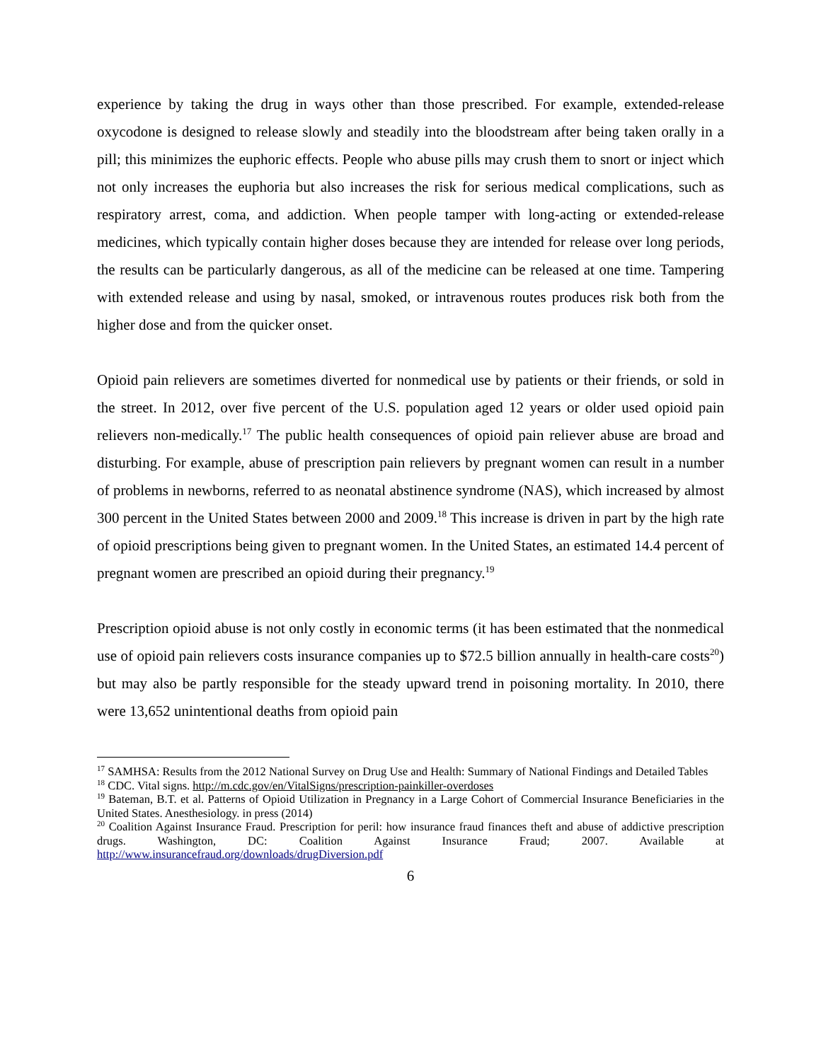experience by taking the drug in ways other than those prescribed. For example, extended-release oxycodone is designed to release slowly and steadily into the bloodstream after being taken orally in a pill; this minimizes the euphoric effects. People who abuse pills may crush them to snort or inject which not only increases the euphoria but also increases the risk for serious medical complications, such as respiratory arrest, coma, and addiction. When people tamper with long-acting or extended-release medicines, which typically contain higher doses because they are intended for release over long periods, the results can be particularly dangerous, as all of the medicine can be released at one time. Tampering with extended release and using by nasal, smoked, or intravenous routes produces risk both from the higher dose and from the quicker onset.
Opioid pain relievers are sometimes diverted for nonmedical use by patients or their friends, or sold in the street. In 2012, over five percent of the U.S. population aged 12 years or older used opioid pain relievers non-medically.<sup>17</sup> The public health consequences of opioid pain reliever abuse are broad and disturbing. For example, abuse of prescription pain relievers by pregnant women can result in a number of problems in newborns, referred to as neonatal abstinence syndrome (NAS), which increased by almost 300 percent in the United States between 2000 and 2009.<sup>18</sup> This increase is driven in part by the high rate of opioid prescriptions being given to pregnant women. In the United States, an estimated 14.4 percent of pregnant women are prescribed an opioid during their pregnancy.<sup>19</sup>
Prescription opioid abuse is not only costly in economic terms (it has been estimated that the nonmedical use of opioid pain relievers costs insurance companies up to $72.5 billion annually in health-care costs<sup>20</sup>) but may also be partly responsible for the steady upward trend in poisoning mortality. In 2010, there were 13,652 unintentional deaths from opioid pain
<sup>17</sup> SAMHSA: Results from the 2012 National Survey on Drug Use and Health: Summary of National Findings and Detailed Tables
<sup>18</sup> CDC. Vital signs. http://m.cdc.gov/en/VitalSigns/prescription-painkiller-overdoses
<sup>19</sup> Bateman, B.T. et al. Patterns of Opioid Utilization in Pregnancy in a Large Cohort of Commercial Insurance Beneficiaries in the United States. Anesthesiology. in press (2014)
<sup>20</sup> Coalition Against Insurance Fraud. Prescription for peril: how insurance fraud finances theft and abuse of addictive prescription drugs. Washington, DC: Coalition Against Insurance Fraud; 2007. Available at http://www.insurancefraud.org/downloads/drugDiversion.pdf
6